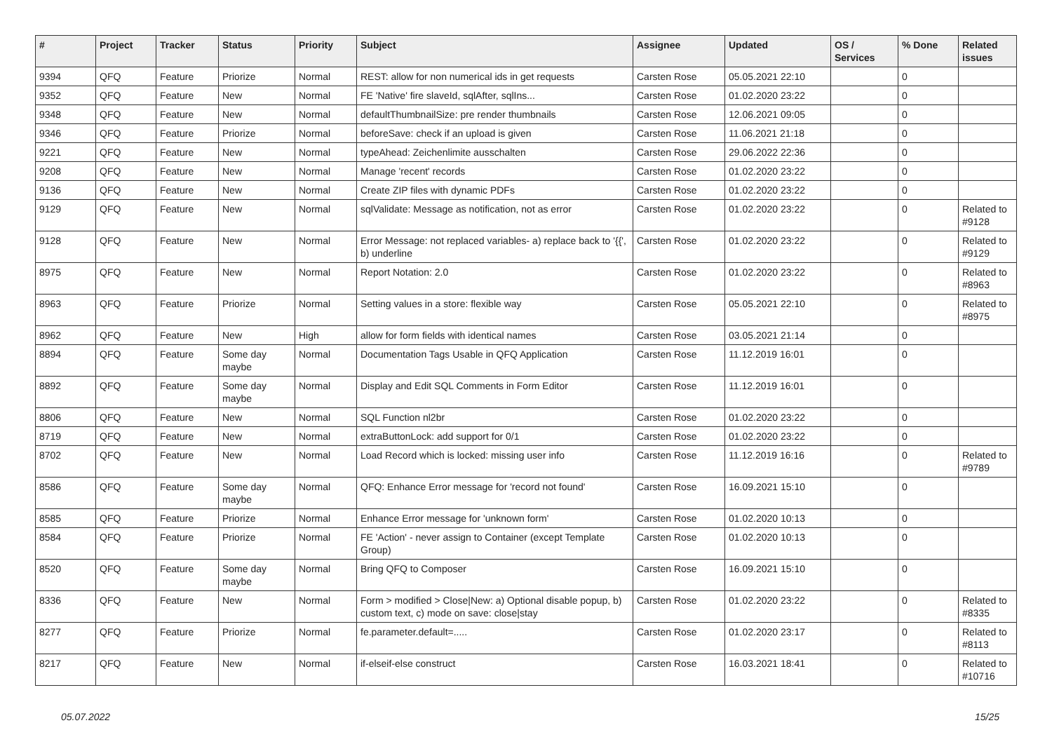| # | Project | Tracker | Status | Priority | Subject | Assignee | Updated | OS / Services | % Done | Related issues |
| --- | --- | --- | --- | --- | --- | --- | --- | --- | --- | --- |
| 9394 | QFQ | Feature | Priorize | Normal | REST: allow for non numerical ids in get requests | Carsten Rose | 05.05.2021 22:10 | | 0 | |
| 9352 | QFQ | Feature | New | Normal | FE 'Native' fire slaveId, sqlAfter, sqlIns... | Carsten Rose | 01.02.2020 23:22 | | 0 | |
| 9348 | QFQ | Feature | New | Normal | defaultThumbnailSize: pre render thumbnails | Carsten Rose | 12.06.2021 09:05 | | 0 | |
| 9346 | QFQ | Feature | Priorize | Normal | beforeSave: check if an upload is given | Carsten Rose | 11.06.2021 21:18 | | 0 | |
| 9221 | QFQ | Feature | New | Normal | typeAhead: Zeichenlimite ausschalten | Carsten Rose | 29.06.2022 22:36 | | 0 | |
| 9208 | QFQ | Feature | New | Normal | Manage 'recent' records | Carsten Rose | 01.02.2020 23:22 | | 0 | |
| 9136 | QFQ | Feature | New | Normal | Create ZIP files with dynamic PDFs | Carsten Rose | 01.02.2020 23:22 | | 0 | |
| 9129 | QFQ | Feature | New | Normal | sqlValidate: Message as notification, not as error | Carsten Rose | 01.02.2020 23:22 | | 0 | Related to #9128 |
| 9128 | QFQ | Feature | New | Normal | Error Message: not replaced variables- a) replace back to '{{', b) underline | Carsten Rose | 01.02.2020 23:22 | | 0 | Related to #9129 |
| 8975 | QFQ | Feature | New | Normal | Report Notation: 2.0 | Carsten Rose | 01.02.2020 23:22 | | 0 | Related to #8963 |
| 8963 | QFQ | Feature | Priorize | Normal | Setting values in a store: flexible way | Carsten Rose | 05.05.2021 22:10 | | 0 | Related to #8975 |
| 8962 | QFQ | Feature | New | High | allow for form fields with identical names | Carsten Rose | 03.05.2021 21:14 | | 0 | |
| 8894 | QFQ | Feature | Some day maybe | Normal | Documentation Tags Usable in QFQ Application | Carsten Rose | 11.12.2019 16:01 | | 0 | |
| 8892 | QFQ | Feature | Some day maybe | Normal | Display and Edit SQL Comments in Form Editor | Carsten Rose | 11.12.2019 16:01 | | 0 | |
| 8806 | QFQ | Feature | New | Normal | SQL Function nl2br | Carsten Rose | 01.02.2020 23:22 | | 0 | |
| 8719 | QFQ | Feature | New | Normal | extraButtonLock: add support for 0/1 | Carsten Rose | 01.02.2020 23:22 | | 0 | |
| 8702 | QFQ | Feature | New | Normal | Load Record which is locked: missing user info | Carsten Rose | 11.12.2019 16:16 | | 0 | Related to #9789 |
| 8586 | QFQ | Feature | Some day maybe | Normal | QFQ: Enhance Error message for 'record not found' | Carsten Rose | 16.09.2021 15:10 | | 0 | |
| 8585 | QFQ | Feature | Priorize | Normal | Enhance Error message for 'unknown form' | Carsten Rose | 01.02.2020 10:13 | | 0 | |
| 8584 | QFQ | Feature | Priorize | Normal | FE 'Action' - never assign to Container (except Template Group) | Carsten Rose | 01.02.2020 10:13 | | 0 | |
| 8520 | QFQ | Feature | Some day maybe | Normal | Bring QFQ to Composer | Carsten Rose | 16.09.2021 15:10 | | 0 | |
| 8336 | QFQ | Feature | New | Normal | Form > modified > Close/New: a) Optional disable popup, b) custom text, c) mode on save: close/stay | Carsten Rose | 01.02.2020 23:22 | | 0 | Related to #8335 |
| 8277 | QFQ | Feature | Priorize | Normal | fe.parameter.default=..... | Carsten Rose | 01.02.2020 23:17 | | 0 | Related to #8113 |
| 8217 | QFQ | Feature | New | Normal | if-elseif-else construct | Carsten Rose | 16.03.2021 18:41 | | 0 | Related to #10716 |
05.07.2022 15/25